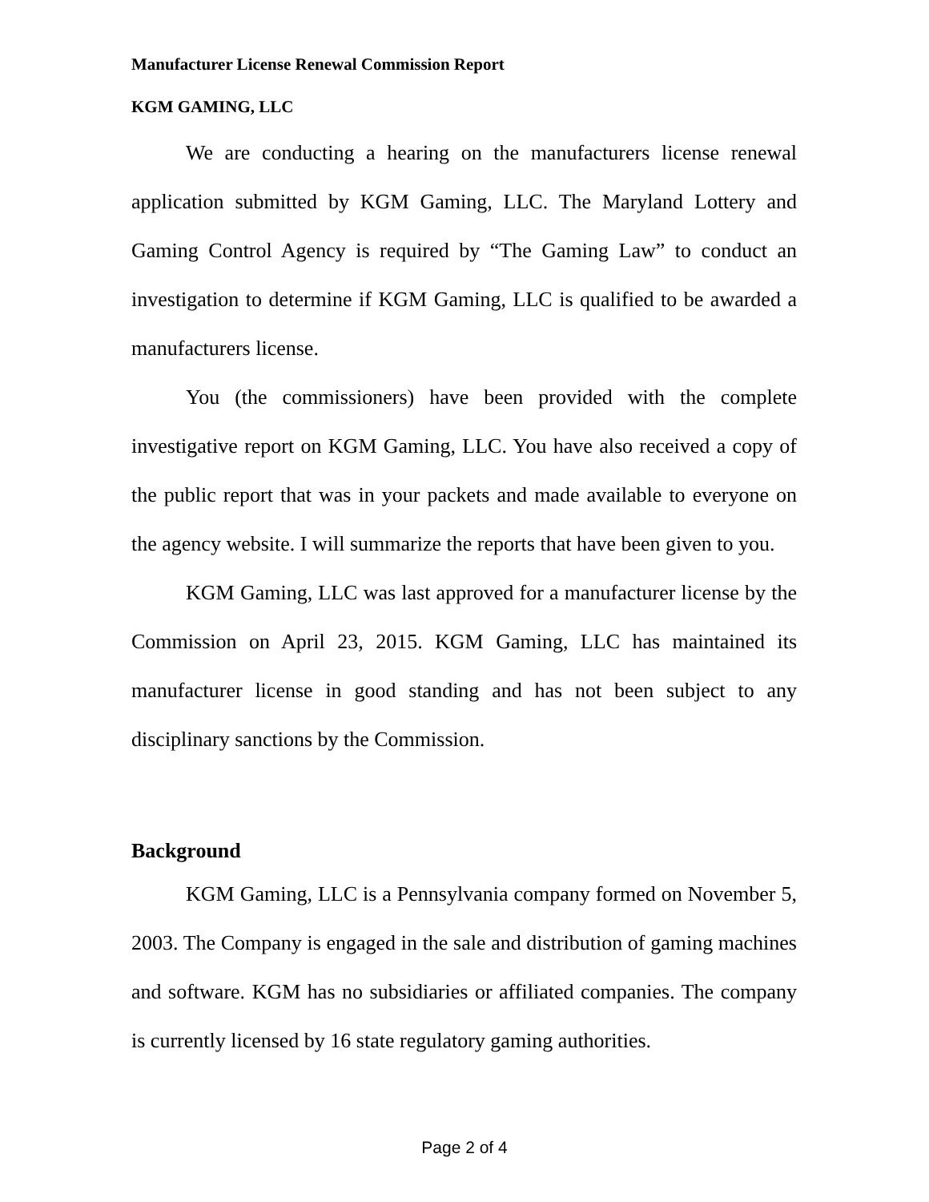Manufacturer License Renewal Commission Report
KGM GAMING, LLC
We are conducting a hearing on the manufacturers license renewal application submitted by KGM Gaming, LLC. The Maryland Lottery and Gaming Control Agency is required by “The Gaming Law” to conduct an investigation to determine if KGM Gaming, LLC is qualified to be awarded a manufacturers license.
You (the commissioners) have been provided with the complete investigative report on KGM Gaming, LLC. You have also received a copy of the public report that was in your packets and made available to everyone on the agency website. I will summarize the reports that have been given to you.
KGM Gaming, LLC was last approved for a manufacturer license by the Commission on April 23, 2015. KGM Gaming, LLC has maintained its manufacturer license in good standing and has not been subject to any disciplinary sanctions by the Commission.
Background
KGM Gaming, LLC is a Pennsylvania company formed on November 5, 2003. The Company is engaged in the sale and distribution of gaming machines and software. KGM has no subsidiaries or affiliated companies. The company is currently licensed by 16 state regulatory gaming authorities.
Page 2 of 4